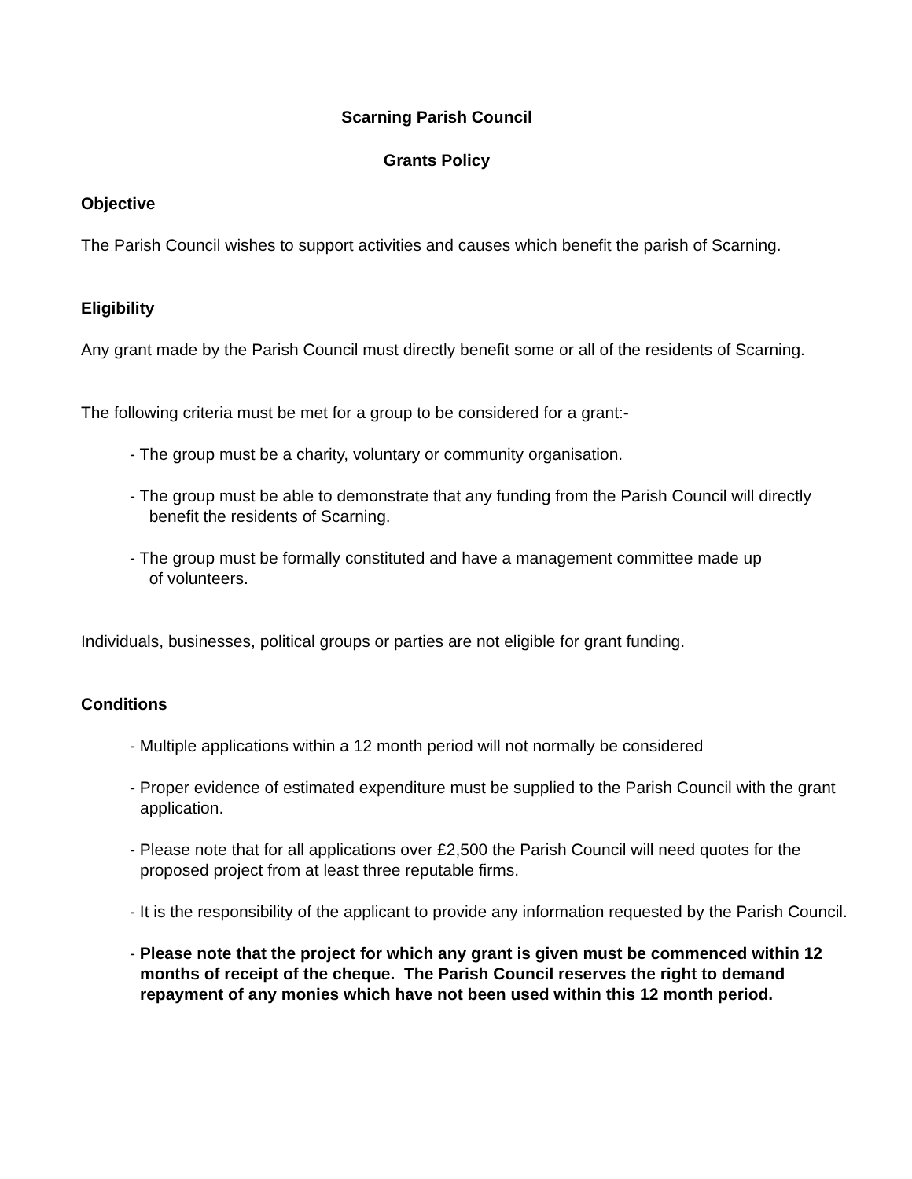Scarning Parish Council
Grants Policy
Objective
The Parish Council wishes to support activities and causes which benefit the parish of Scarning.
Eligibility
Any grant made by the Parish Council must directly benefit some or all of the residents of Scarning.
The following criteria must be met for a group to be considered for a grant:-
- The group must be a charity, voluntary or community organisation.
- The group must be able to demonstrate that any funding from the Parish Council will directly
benefit the residents of Scarning.
- The group must be formally constituted and have a management committee made up
of volunteers.
Individuals, businesses, political groups or parties are not eligible for grant funding.
Conditions
- Multiple applications within a 12 month period will not normally be considered
- Proper evidence of estimated expenditure must be supplied to the Parish Council with the grant application.
- Please note that for all applications over £2,500 the Parish Council will need quotes for the proposed project from at least three reputable firms.
- It is the responsibility of the applicant to provide any information requested by the Parish Council.
- Please note that the project for which any grant is given must be commenced within 12 months of receipt of the cheque. The Parish Council reserves the right to demand repayment of any monies which have not been used within this 12 month period.